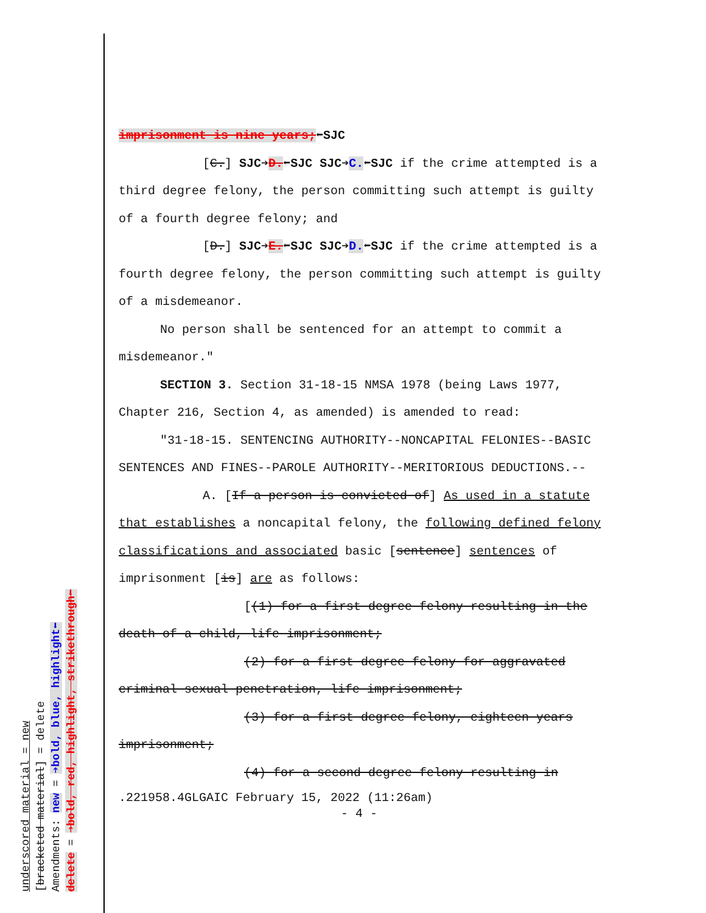underscored material = new
[bracketed material] = delete
Amendments: new = ➔bold, blue, highlight⬅
delete = ➔bold, red, highlight, strikethrough⬅
imprisonment is nine years;⬅SJC
[C.] SJC➔D.⬅SJC SJC➔C.⬅SJC if the crime attempted is a third degree felony, the person committing such attempt is guilty of a fourth degree felony; and
[D.] SJC➔E.⬅SJC SJC➔D.⬅SJC if the crime attempted is a fourth degree felony, the person committing such attempt is guilty of a misdemeanor.
No person shall be sentenced for an attempt to commit a misdemeanor."
SECTION 3. Section 31-18-15 NMSA 1978 (being Laws 1977, Chapter 216, Section 4, as amended) is amended to read:
"31-18-15. SENTENCING AUTHORITY--NONCAPITAL FELONIES--BASIC SENTENCES AND FINES--PAROLE AUTHORITY--MERITORIOUS DEDUCTIONS.--
A. [If a person is convicted of] As used in a statute that establishes a noncapital felony, the following defined felony classifications and associated basic [sentence] sentences of imprisonment [is] are as follows:
[(1) for a first degree felony resulting in the death of a child, life imprisonment;
(2) for a first degree felony for aggravated criminal sexual penetration, life imprisonment;
(3) for a first degree felony, eighteen years imprisonment;
(4) for a second degree felony resulting in
.221958.4GLGAIC February 15, 2022 (11:26am)
- 4 -